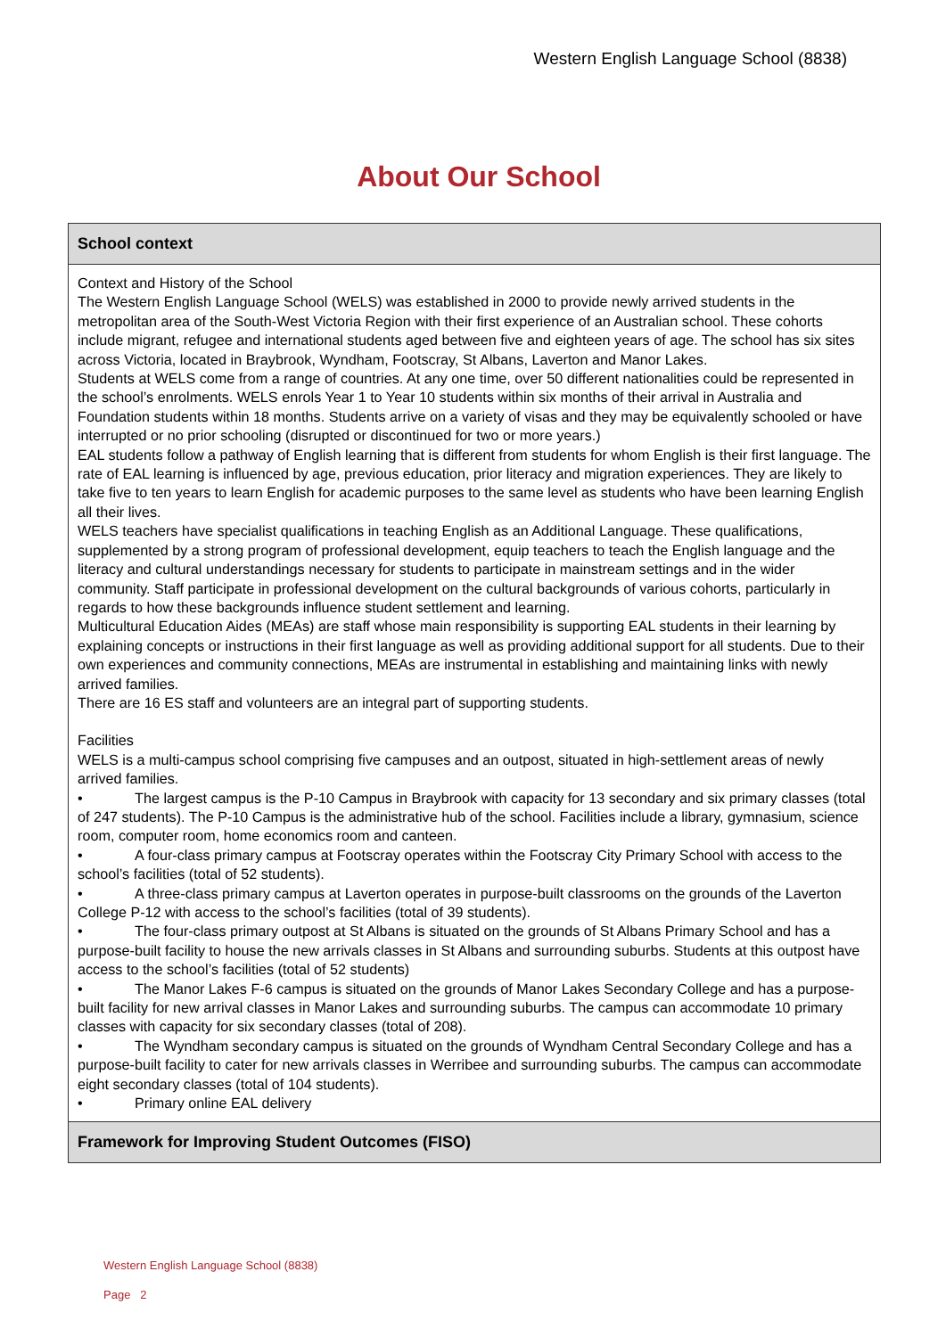Western English Language School (8838)
About Our School
School context
Context and History of the School
The Western English Language School (WELS) was established in 2000 to provide newly arrived students in the metropolitan area of the South-West Victoria Region with their first experience of an Australian school. These cohorts include migrant, refugee and international students aged between five and eighteen years of age. The school has six sites across Victoria, located in Braybrook, Wyndham, Footscray, St Albans, Laverton and Manor Lakes.
Students at WELS come from a range of countries. At any one time, over 50 different nationalities could be represented in the school’s enrolments. WELS enrols Year 1 to Year 10 students within six months of their arrival in Australia and Foundation students within 18 months. Students arrive on a variety of visas and they may be equivalently schooled or have interrupted or no prior schooling (disrupted or discontinued for two or more years.)
EAL students follow a pathway of English learning that is different from students for whom English is their first language. The rate of EAL learning is influenced by age, previous education, prior literacy and migration experiences. They are likely to take five to ten years to learn English for academic purposes to the same level as students who have been learning English all their lives.
WELS teachers have specialist qualifications in teaching English as an Additional Language. These qualifications, supplemented by a strong program of professional development, equip teachers to teach the English language and the literacy and cultural understandings necessary for students to participate in mainstream settings and in the wider community. Staff participate in professional development on the cultural backgrounds of various cohorts, particularly in regards to how these backgrounds influence student settlement and learning.
Multicultural Education Aides (MEAs) are staff whose main responsibility is supporting EAL students in their learning by explaining concepts or instructions in their first language as well as providing additional support for all students. Due to their own experiences and community connections, MEAs are instrumental in establishing and maintaining links with newly arrived families.
There are 16 ES staff and volunteers are an integral part of supporting students.
Facilities
WELS is a multi-campus school comprising five campuses and an outpost, situated in high-settlement areas of newly arrived families.
• The largest campus is the P-10 Campus in Braybrook with capacity for 13 secondary and six primary classes (total of 247 students). The P-10 Campus is the administrative hub of the school. Facilities include a library, gymnasium, science room, computer room, home economics room and canteen.
• A four-class primary campus at Footscray operates within the Footscray City Primary School with access to the school’s facilities (total of 52 students).
• A three-class primary campus at Laverton operates in purpose-built classrooms on the grounds of the Laverton College P-12 with access to the school’s facilities (total of 39 students).
• The four-class primary outpost at St Albans is situated on the grounds of St Albans Primary School and has a purpose-built facility to house the new arrivals classes in St Albans and surrounding suburbs. Students at this outpost have access to the school’s facilities (total of 52 students)
• The Manor Lakes F-6 campus is situated on the grounds of Manor Lakes Secondary College and has a purpose-built facility for new arrival classes in Manor Lakes and surrounding suburbs. The campus can accommodate 10 primary classes with capacity for six secondary classes (total of 208).
• The Wyndham secondary campus is situated on the grounds of Wyndham Central Secondary College and has a purpose-built facility to cater for new arrivals classes in Werribee and surrounding suburbs. The campus can accommodate eight secondary classes (total of 104 students).
• Primary online EAL delivery
Framework for Improving Student Outcomes (FISO)
Western English Language School (8838)
Page 2